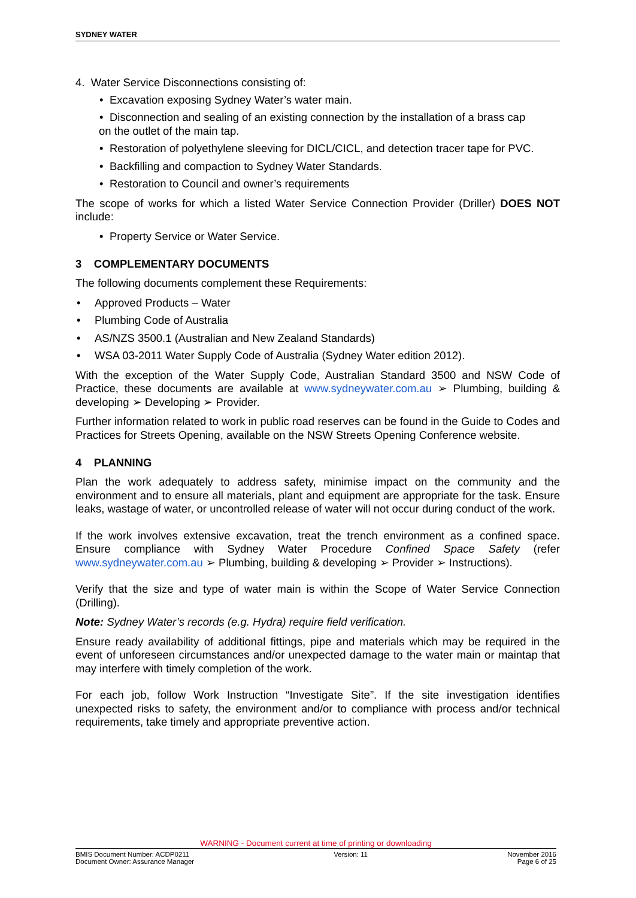SYDNEY WATER
4. Water Service Disconnections consisting of:
• Excavation exposing Sydney Water’s water main.
• Disconnection and sealing of an existing connection by the installation of a brass cap
on the outlet of the main tap.
• Restoration of polyethylene sleeving for DICL/CICL, and detection tracer tape for PVC.
• Backfilling and compaction to Sydney Water Standards.
• Restoration to Council and owner’s requirements
The scope of works for which a listed Water Service Connection Provider (Driller) DOES NOT include:
• Property Service or Water Service.
3 COMPLEMENTARY DOCUMENTS
The following documents complement these Requirements:
• Approved Products – Water
• Plumbing Code of Australia
• AS/NZS 3500.1 (Australian and New Zealand Standards)
• WSA 03-2011 Water Supply Code of Australia (Sydney Water edition 2012).
With the exception of the Water Supply Code, Australian Standard 3500 and NSW Code of Practice, these documents are available at www.sydneywater.com.au ➢ Plumbing, building & developing ➢ Developing ➢ Provider.
Further information related to work in public road reserves can be found in the Guide to Codes and Practices for Streets Opening, available on the NSW Streets Opening Conference website.
4 PLANNING
Plan the work adequately to address safety, minimise impact on the community and the environment and to ensure all materials, plant and equipment are appropriate for the task. Ensure leaks, wastage of water, or uncontrolled release of water will not occur during conduct of the work.
If the work involves extensive excavation, treat the trench environment as a confined space. Ensure compliance with Sydney Water Procedure Confined Space Safety (refer www.sydneywater.com.au ➢ Plumbing, building & developing ➢ Provider ➢ Instructions).
Verify that the size and type of water main is within the Scope of Water Service Connection (Drilling).
Note: Sydney Water’s records (e.g. Hydra) require field verification.
Ensure ready availability of additional fittings, pipe and materials which may be required in the event of unforeseen circumstances and/or unexpected damage to the water main or maintap that may interfere with timely completion of the work.
For each job, follow Work Instruction “Investigate Site”. If the site investigation identifies unexpected risks to safety, the environment and/or to compliance with process and/or technical requirements, take timely and appropriate preventive action.
WARNING - Document current at time of printing or downloading
BMIS Document Number: ACDP0211
Document Owner: Assurance Manager
Version: 11 November 2016
Page 6 of 25